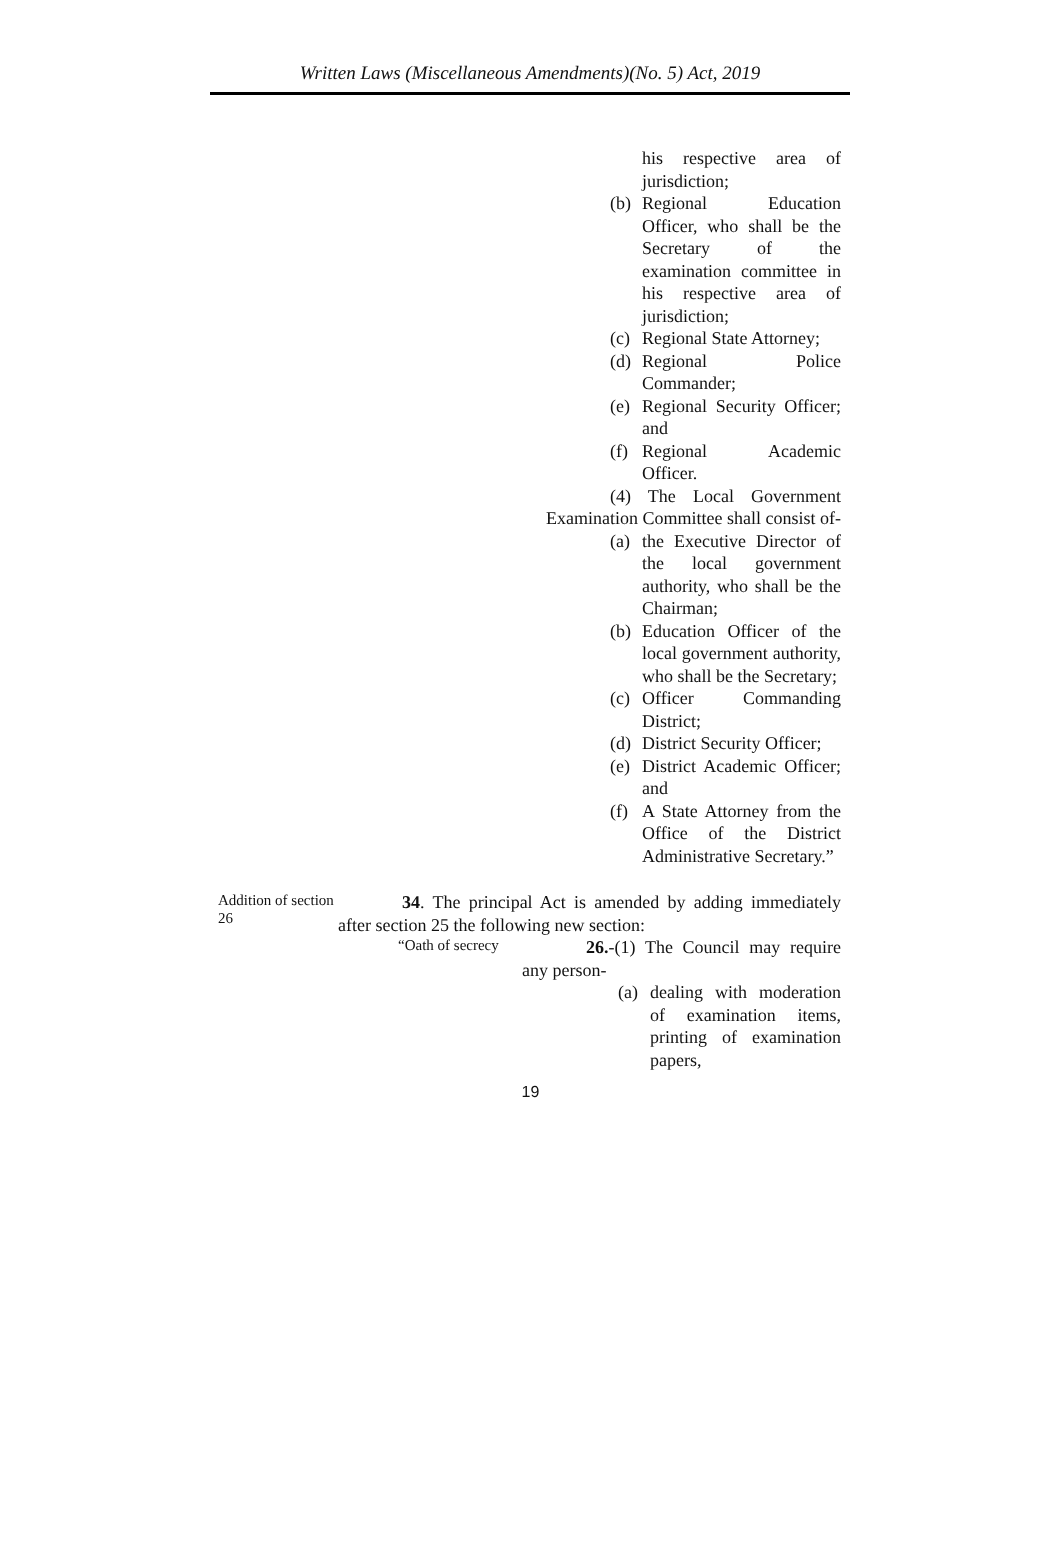Written Laws (Miscellaneous Amendments)(No. 5) Act, 2019
his respective area of jurisdiction;
(b) Regional Education Officer, who shall be the Secretary of the examination committee in his respective area of jurisdiction;
(c) Regional State Attorney;
(d) Regional Police Commander;
(e) Regional Security Officer; and
(f) Regional Academic Officer.
(4) The Local Government Examination Committee shall consist of-
(a) the Executive Director of the local government authority, who shall be the Chairman;
(b) Education Officer of the local government authority, who shall be the Secretary;
(c) Officer Commanding District;
(d) District Security Officer;
(e) District Academic Officer; and
(f) A State Attorney from the Office of the District Administrative Secretary.”
Addition of section 26
34. The principal Act is amended by adding immediately after section 25 the following new section:
“Oath of secrecy
26.-(1) The Council may require any person-
(a) dealing with moderation of examination items, printing of examination papers,
19